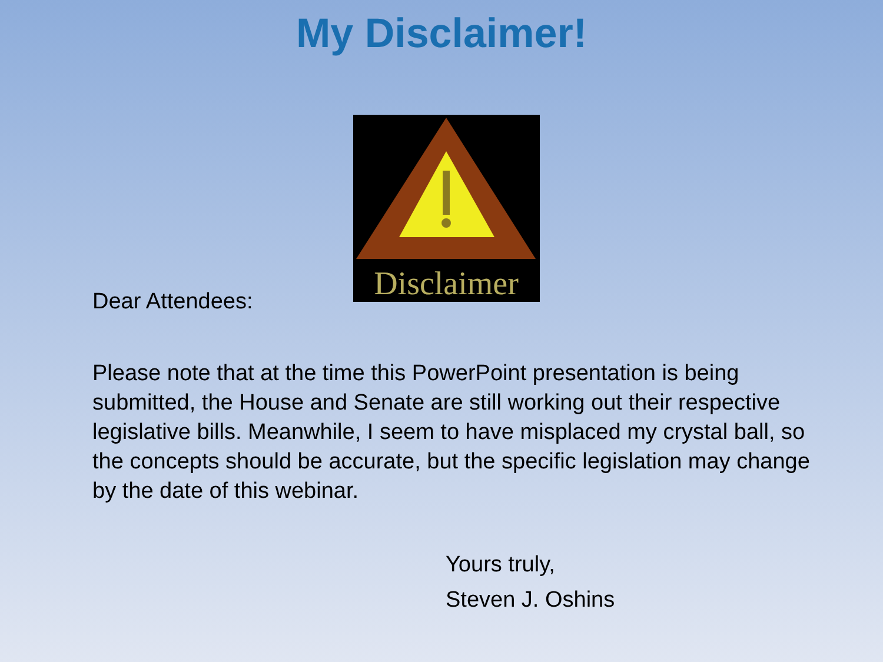My Disclaimer!
Disclaimer
Dear Attendees:
Please note that at the time this PowerPoint presentation is being submitted, the House and Senate are still working out their respective legislative bills. Meanwhile, I seem to have misplaced my crystal ball, so the concepts should be accurate, but the specific legislation may change by the date of this webinar.
Yours truly,
Steven J. Oshins